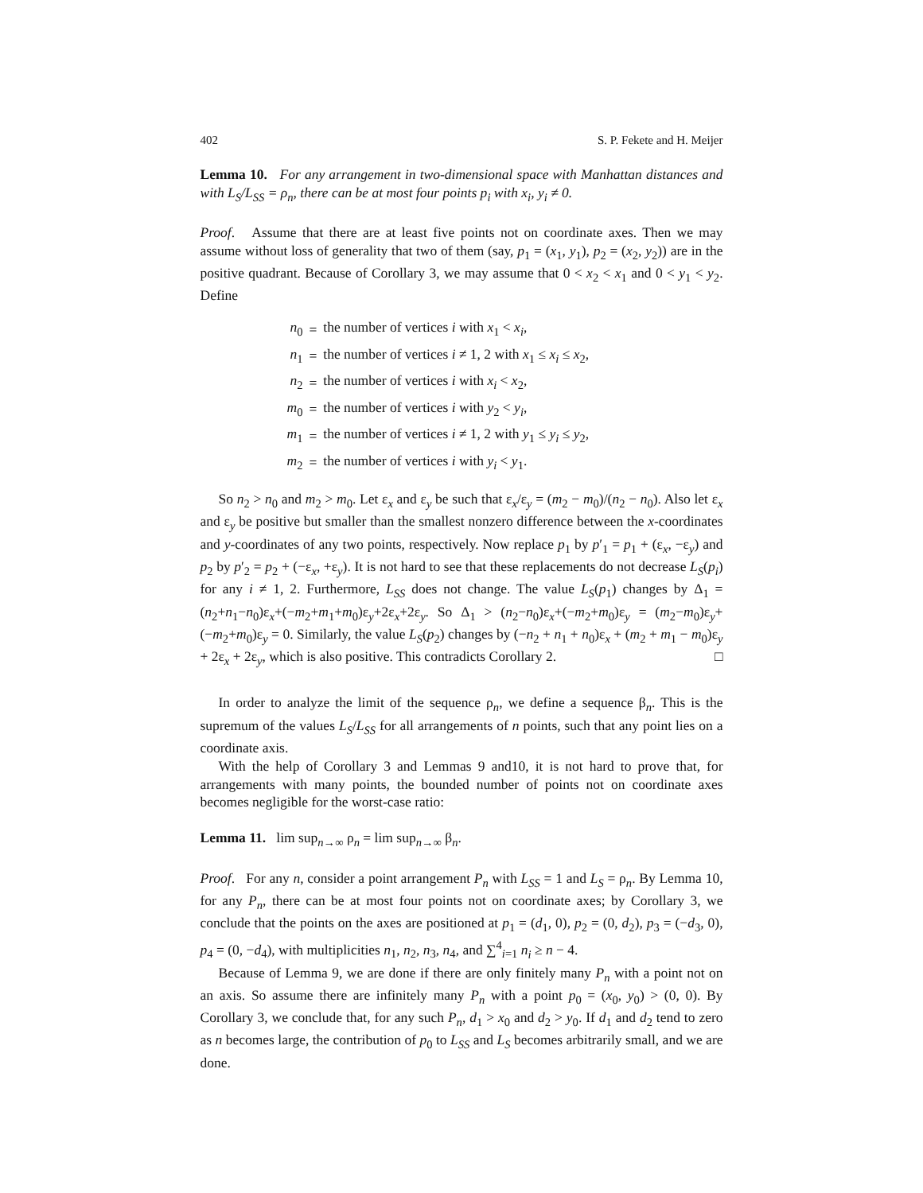402 S. P. Fekete and H. Meijer
Lemma 10. For any arrangement in two-dimensional space with Manhattan distances and with L<sub>S</sub>/L<sub>SS</sub> = ρ<sub>n</sub>, there can be at most four points p<sub>i</sub> with x<sub>i</sub>, y<sub>i</sub> ≠ 0.
Proof. Assume that there are at least five points not on coordinate axes. Then we may assume without loss of generality that two of them (say, p<sub>1</sub> = (x<sub>1</sub>, y<sub>1</sub>), p<sub>2</sub> = (x<sub>2</sub>, y<sub>2</sub>)) are in the positive quadrant. Because of Corollary 3, we may assume that 0 < x<sub>2</sub> < x<sub>1</sub> and 0 < y<sub>1</sub> < y<sub>2</sub>. Define
| n<sub>0</sub> | = | the number of vertices i with x<sub>1</sub> < x<sub>i</sub> , |
| n<sub>1</sub> | = | the number of vertices i ≠ 1, 2 with x<sub>1</sub> ≤ x<sub>i</sub> ≤ x<sub>2</sub>, |
| n<sub>2</sub> | = | the number of vertices i with x<sub>i</sub> < x<sub>2</sub>, |
| m<sub>0</sub> | = | the number of vertices i with y<sub>2</sub> < y<sub>i</sub> , |
| m<sub>1</sub> | = | the number of vertices i ≠ 1, 2 with y<sub>1</sub> ≤ y<sub>i</sub> ≤ y<sub>2</sub>, |
| m<sub>2</sub> | = | the number of vertices i with y<sub>i</sub> < y<sub>1</sub>. |
So n<sub>2</sub> > n<sub>0</sub> and m<sub>2</sub> > m<sub>0</sub>. Let ε<sub>x</sub> and ε<sub>y</sub> be such that ε<sub>x</sub>/ε<sub>y</sub> = (m<sub>2</sub> − m<sub>0</sub>)/(n<sub>2</sub> − n<sub>0</sub>). Also let ε<sub>x</sub> and ε<sub>y</sub> be positive but smaller than the smallest nonzero difference between the x-coordinates and y-coordinates of any two points, respectively. Now replace p<sub>1</sub> by p′<sub>1</sub> = p<sub>1</sub> + (ε<sub>x</sub>, −ε<sub>y</sub>) and p<sub>2</sub> by p′<sub>2</sub> = p<sub>2</sub> + (−ε<sub>x</sub>, +ε<sub>y</sub>). It is not hard to see that these replacements do not decrease L<sub>S</sub>(p<sub>i</sub>) for any i ≠ 1, 2. Furthermore, L<sub>SS</sub> does not change. The value L<sub>S</sub>(p<sub>1</sub>) changes by Δ<sub>1</sub> = (n<sub>2</sub>+n<sub>1</sub>−n<sub>0</sub>)ε<sub>x</sub>+(−m<sub>2</sub>+m<sub>1</sub>+m<sub>0</sub>)ε<sub>y</sub>+2ε<sub>x</sub>+2ε<sub>y</sub>. So Δ<sub>1</sub> > (n<sub>2</sub>−n<sub>0</sub>)ε<sub>x</sub>+(−m<sub>2</sub>+m<sub>0</sub>)ε<sub>y</sub> = (m<sub>2</sub>−m<sub>0</sub>)ε<sub>y</sub>+(−m<sub>2</sub>+m<sub>0</sub>)ε<sub>y</sub> = 0. Similarly, the value L<sub>S</sub>(p<sub>2</sub>) changes by (−n<sub>2</sub> + n<sub>1</sub> + n<sub>0</sub>)ε<sub>x</sub> + (m<sub>2</sub> + m<sub>1</sub> − m<sub>0</sub>)ε<sub>y</sub> + 2ε<sub>x</sub> + 2ε<sub>y</sub>, which is also positive. This contradicts Corollary 2. □
In order to analyze the limit of the sequence ρ<sub>n</sub>, we define a sequence β<sub>n</sub>. This is the supremum of the values L<sub>S</sub>/L<sub>SS</sub> for all arrangements of n points, such that any point lies on a coordinate axis.
With the help of Corollary 3 and Lemmas 9 and10, it is not hard to prove that, for arrangements with many points, the bounded number of points not on coordinate axes becomes negligible for the worst-case ratio:
Lemma 11. lim sup<sub>n→∞</sub> ρ<sub>n</sub> = lim sup<sub>n→∞</sub> β<sub>n</sub>.
Proof. For any n, consider a point arrangement P<sub>n</sub> with L<sub>SS</sub> = 1 and L<sub>S</sub> = ρ<sub>n</sub>. By Lemma 10, for any P<sub>n</sub>, there can be at most four points not on coordinate axes; by Corollary 3, we conclude that the points on the axes are positioned at p<sub>1</sub> = (d<sub>1</sub>, 0), p<sub>2</sub> = (0, d<sub>2</sub>), p<sub>3</sub> = (−d<sub>3</sub>, 0), p<sub>4</sub> = (0, −d<sub>4</sub>), with multiplicities n<sub>1</sub>, n<sub>2</sub>, n<sub>3</sub>, n<sub>4</sub>, and ∑<sup>4</sup><sub>i=1</sub> n<sub>i</sub> ≥ n − 4.
Because of Lemma 9, we are done if there are only finitely many P<sub>n</sub> with a point not on an axis. So assume there are infinitely many P<sub>n</sub> with a point p<sub>0</sub> = (x<sub>0</sub>, y<sub>0</sub>) > (0, 0). By Corollary 3, we conclude that, for any such P<sub>n</sub>, d<sub>1</sub> > x<sub>0</sub> and d<sub>2</sub> > y<sub>0</sub>. If d<sub>1</sub> and d<sub>2</sub> tend to zero as n becomes large, the contribution of p<sub>0</sub> to L<sub>SS</sub> and L<sub>S</sub> becomes arbitrarily small, and we are done.